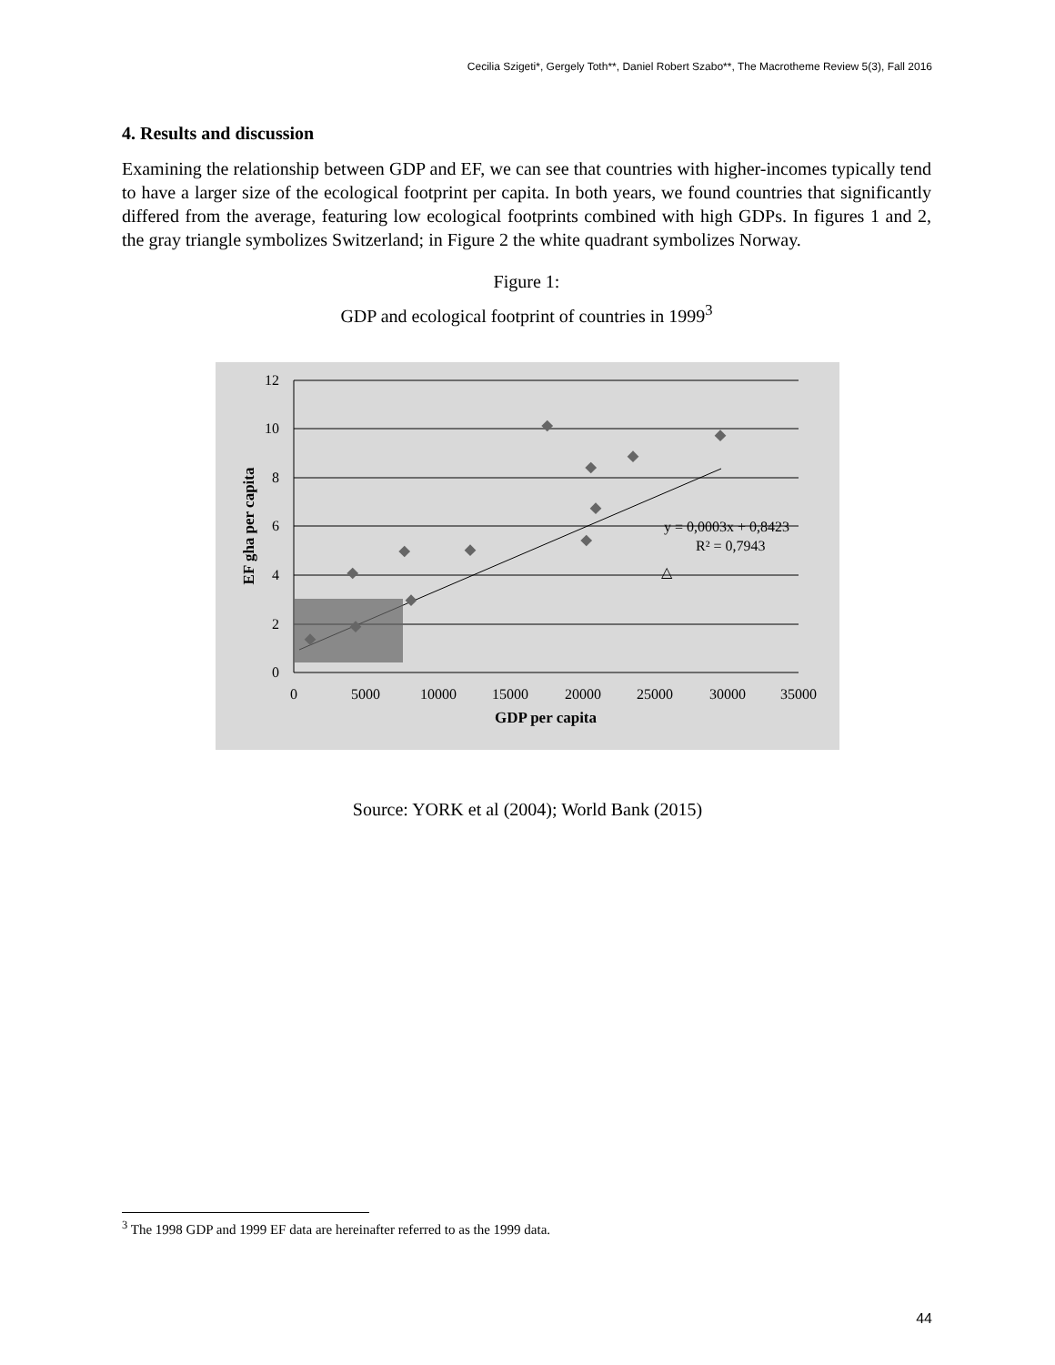Cecilia Szigeti*, Gergely Toth**, Daniel Robert Szabo**, The Macrotheme Review 5(3), Fall 2016
4. Results and discussion
Examining the relationship between GDP and EF, we can see that countries with higher-incomes typically tend to have a larger size of the ecological footprint per capita. In both years, we found countries that significantly differed from the average, featuring low ecological footprints combined with high GDPs. In figures 1 and 2, the gray triangle symbolizes Switzerland; in Figure 2 the white quadrant symbolizes Norway.
Figure 1:
GDP and ecological footprint of countries in 1999<sup>3</sup>
△
12
10
8
6
4
2
0
0
5000
10000
15000
20000
25000
30000
35000
y = 0,0003x + 0,8423
R² = 0,7943
GDP per capita
EF gha per capita
Source: YORK et al (2004); World Bank (2015)
<sup>3</sup> The 1998 GDP and 1999 EF data are hereinafter referred to as the 1999 data.
44